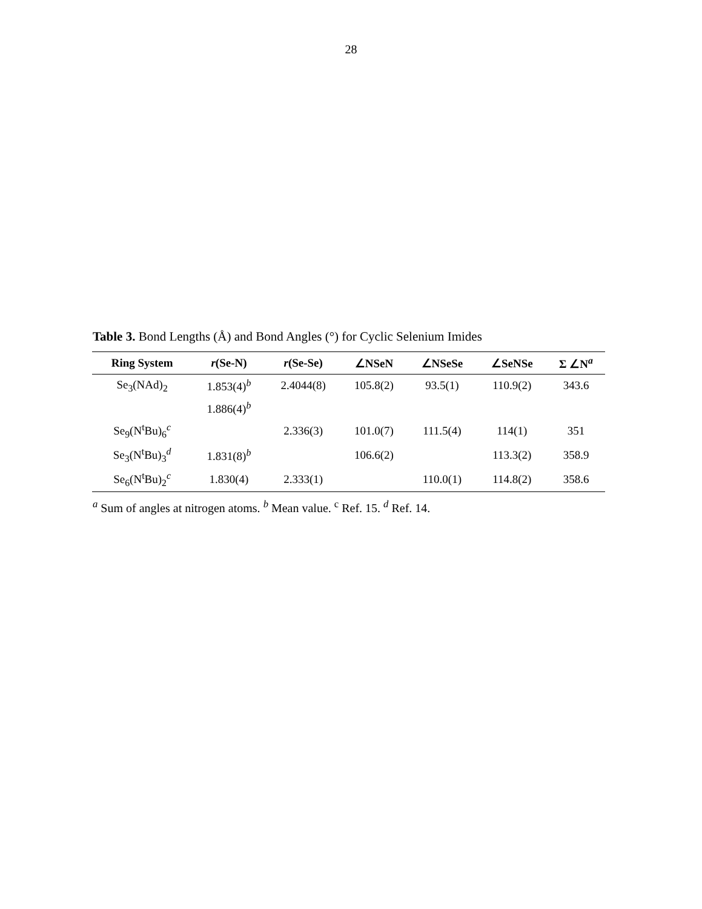28
Table 3. Bond Lengths (Å) and Bond Angles (°) for Cyclic Selenium Imides
| Ring System | r (Se-N) | r (Se-Se) | ∠NSeN | ∠NSeSe | ∠SeNSe | Σ ∠N<sup>a</sup> |
| --- | --- | --- | --- | --- | --- | --- |
| Se<sub>3</sub>(NAd)<sub>2</sub> | 1.853(4)<sup>b</sup> | 2.4044(8) | 105.8(2) | 93.5(1) | 110.9(2) | 343.6 |
| | 1.886(4)<sup>b</sup> | | | | | |
| Se<sub>9</sub>(N<sup>t</sup>Bu)<sub>6</sub><sup>c</sup> | | 2.336(3) | 101.0(7) | 111.5(4) | 114(1) | 351 |
| Se<sub>3</sub>(N<sup>t</sup>Bu)<sub>3</sub><sup>d</sup> | 1.831(8)<sup>b</sup> | | 106.6(2) | | 113.3(2) | 358.9 |
| Se<sub>6</sub>(N<sup>t</sup>Bu)<sub>2</sub><sup>c</sup> | 1.830(4) | 2.333(1) | | 110.0(1) | 114.8(2) | 358.6 |
<sup>a</sup> Sum of angles at nitrogen atoms. <sup>b</sup> Mean value. <sup>c</sup> Ref. 15. <sup>d</sup> Ref. 14.